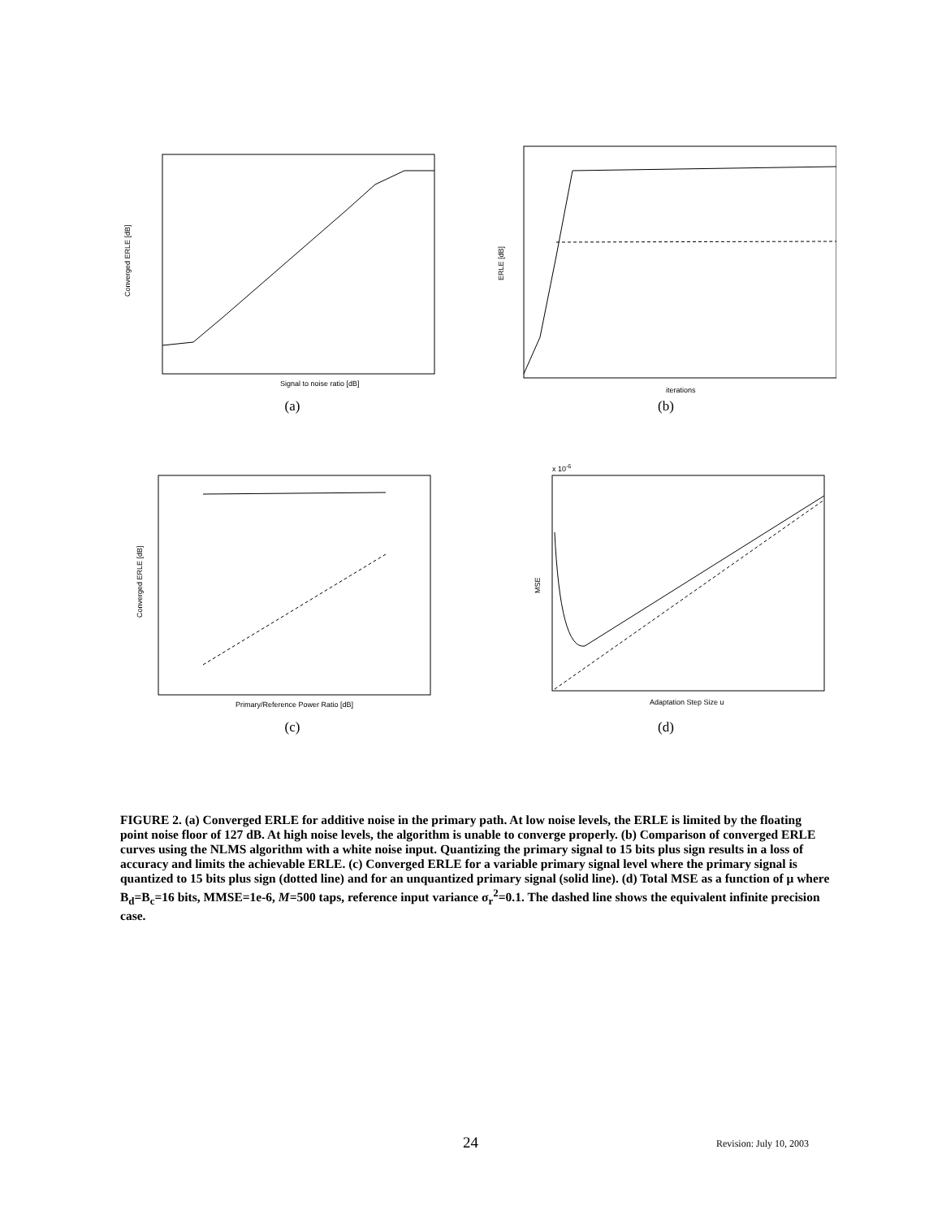Signal to noise ratio [dB]
Converged ERLE [dB]
(a)
iterations
ERLE [dB]
(b)
Primary/Reference Power Ratio [dB]
Converged ERLE [dB]
(c)
x 10-6
Adaptation Step Size u
MSE
(d)
FIGURE 2. (a) Converged ERLE for additive noise in the primary path. At low noise levels, the ERLE is limited by the floating point noise floor of 127 dB. At high noise levels, the algorithm is unable to converge properly. (b) Comparison of converged ERLE curves using the NLMS algorithm with a white noise input. Quantizing the primary signal to 15 bits plus sign results in a loss of accuracy and limits the achievable ERLE. (c) Converged ERLE for a variable primary signal level where the primary signal is quantized to 15 bits plus sign (dotted line) and for an unquantized primary signal (solid line). (d) Total MSE as a function of μ where B<sub>d</sub>=B<sub>c</sub>=16 bits, MMSE=1e-6, M=500 taps, reference input variance σ<sub>r</sub><sup>2</sup>=0.1. The dashed line shows the equivalent infinite precision case.
24 Revision: July 10, 2003